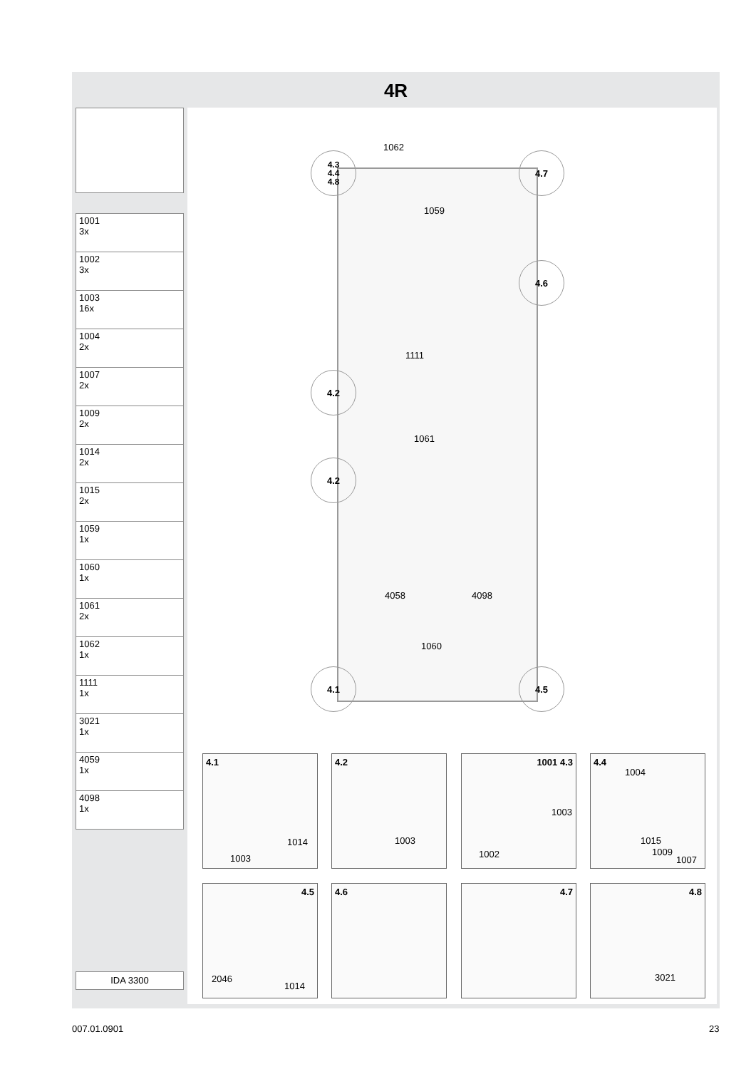4R
| 1001 3x |
| 1002 3x |
| 1003 16x |
| 1004 2x |
| 1007 2x |
| 1009 2x |
| 1014 2x |
| 1015 2x |
| 1059 1x |
| 1060 1x |
| 1061 2x |
| 1062 1x |
| 1111 1x |
| 3021 1x |
| 4059 1x |
| 4098 1x |
IDA 3300
1062
4.3
4.4
4.8
4.7
1059
4.6
1111
4.2
1061
4.2
4058 4098
1060
4.1 4.5
4.1
1014
1003
4.2
1003
1001 4.3
1003
1002
4.4
1004
1015
1009
1007
4.5
2046
1014
4.6 4.7 4.8
3021
007.01.0901 23